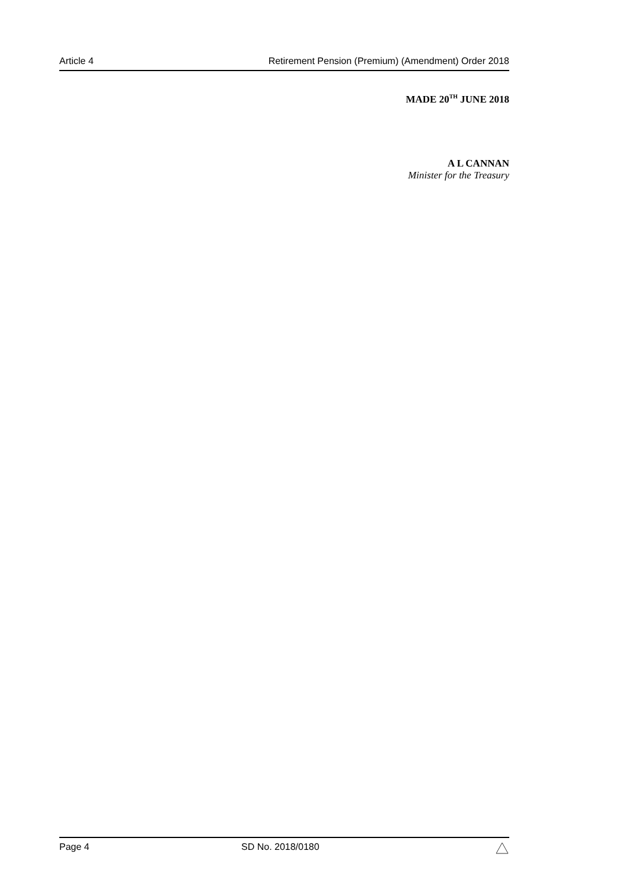Article 4 Retirement Pension (Premium) (Amendment) Order 2018
MADE 20<sup>TH</sup> JUNE 2018
A L CANNAN
Minister for the Treasury
Page 4 SD No. 2018/0180